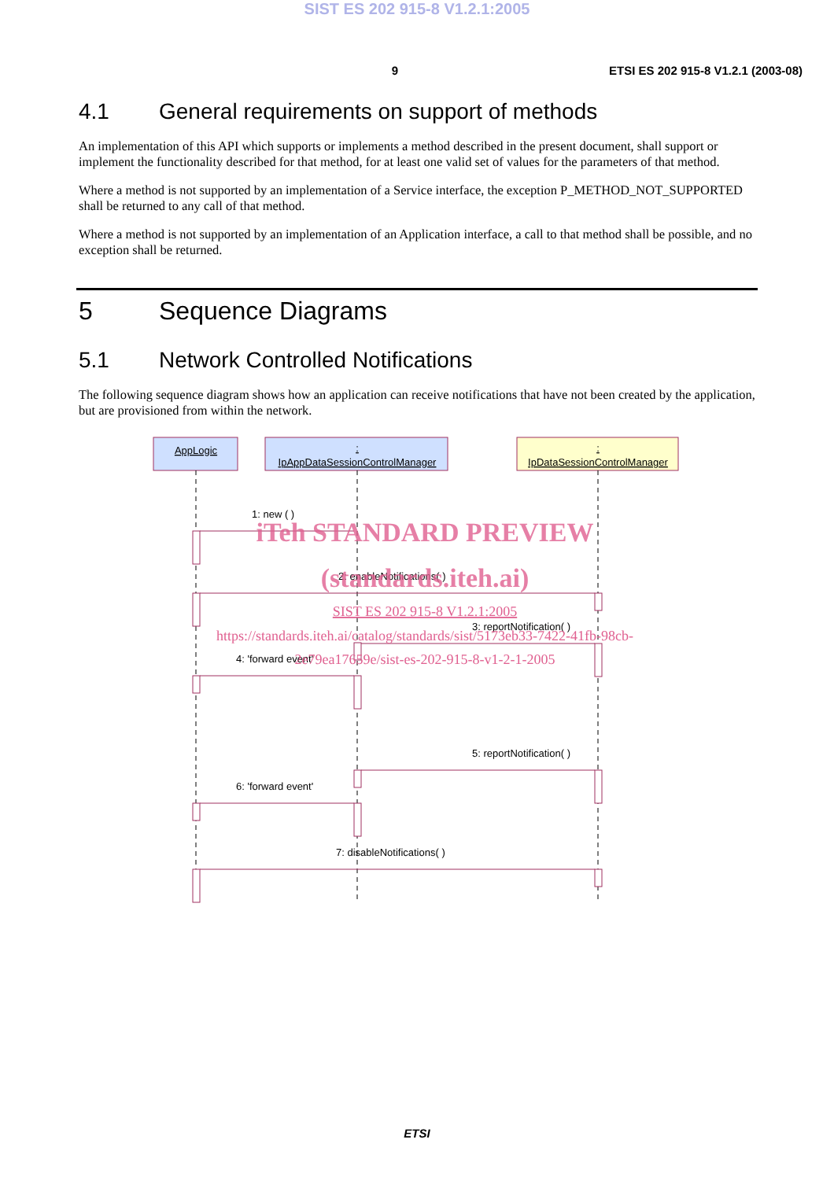SIST ES 202 915-8 V1.2.1:2005
9 ETSI ES 202 915-8 V1.2.1 (2003-08)
4.1 General requirements on support of methods
An implementation of this API which supports or implements a method described in the present document, shall support or implement the functionality described for that method, for at least one valid set of values for the parameters of that method.
Where a method is not supported by an implementation of a Service interface, the exception P_METHOD_NOT_SUPPORTED shall be returned to any call of that method.
Where a method is not supported by an implementation of an Application interface, a call to that method shall be possible, and no exception shall be returned.
5 Sequence Diagrams
5.1 Network Controlled Notifications
The following sequence diagram shows how an application can receive notifications that have not been created by the application, but are provisioned from within the network.
AppLogic
:
IpAppDataSessionControlManager
:
IpDataSessionControlManager
1: new ( )
2: enableNotifications( )
3: reportNotification( )
4: 'forward event'
5: reportNotification( )
6: 'forward event'
7: disableNotifications( )
iTeh STANDARD PREVIEW
(standards.iteh.ai)
SIST ES 202 915-8 V1.2.1:2005
https://standards.iteh.ai/catalog/standards/sist/5173eb33-7422-41fb-98cb-
2e79ea17659e/sist-es-202-915-8-v1-2-1-2005
ETSI